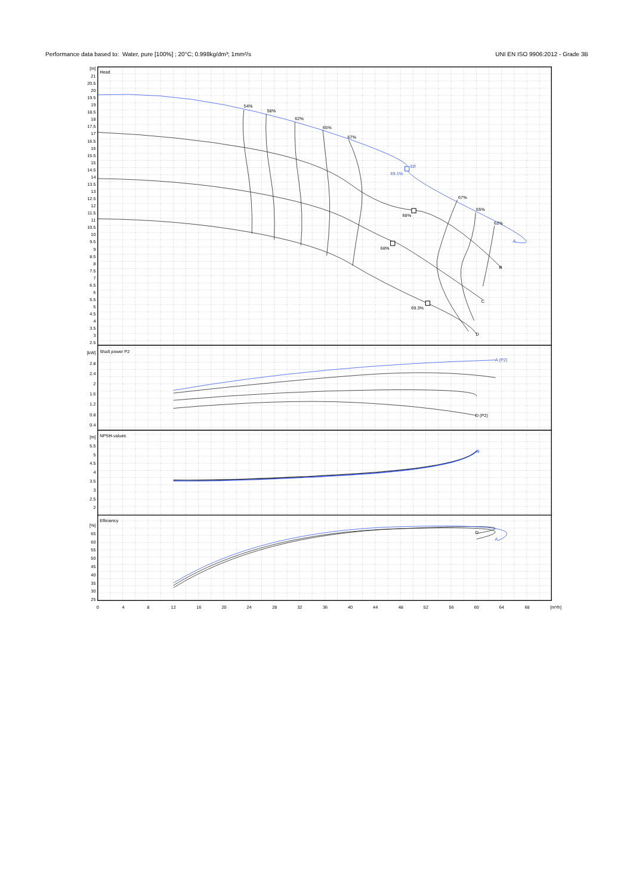Performance data based to: Water, pure [100%] ; 20°C; 0.998kg/dm³; 1mm²/s UNI EN ISO 9906:2012 - Grade 3B
Head
Shaft power P2
NPSH-values
Efficiency
54%
58%
62%
65%
67%
67%
65%
62%
68%
68%
69.3%
69.1%
Eff
A
A (P2)
B
A
B
C
D
D (P2)
D
[m]
21
20.5
20
19.5
19
18.5
18
17.5
17
16.5
16
15.5
15
14.5
14
13.5
13
12.5
12
11.5
11
10.5
10
9.5
9
8.5
8
7.5
7
6.5
6
5.5
5
4.5
4
3.5
3
2.5
[kW]
2.8
2.4
2
1.6
1.2
0.8
0.4
[m]
5.5
5
4.5
4
3.5
3
2.5
2
[%]
65
60
55
50
45
40
35
30
25
0
4
8
12
16
20
24
28
32
36
40
44
48
52
56
60
64
68
[m³/h]